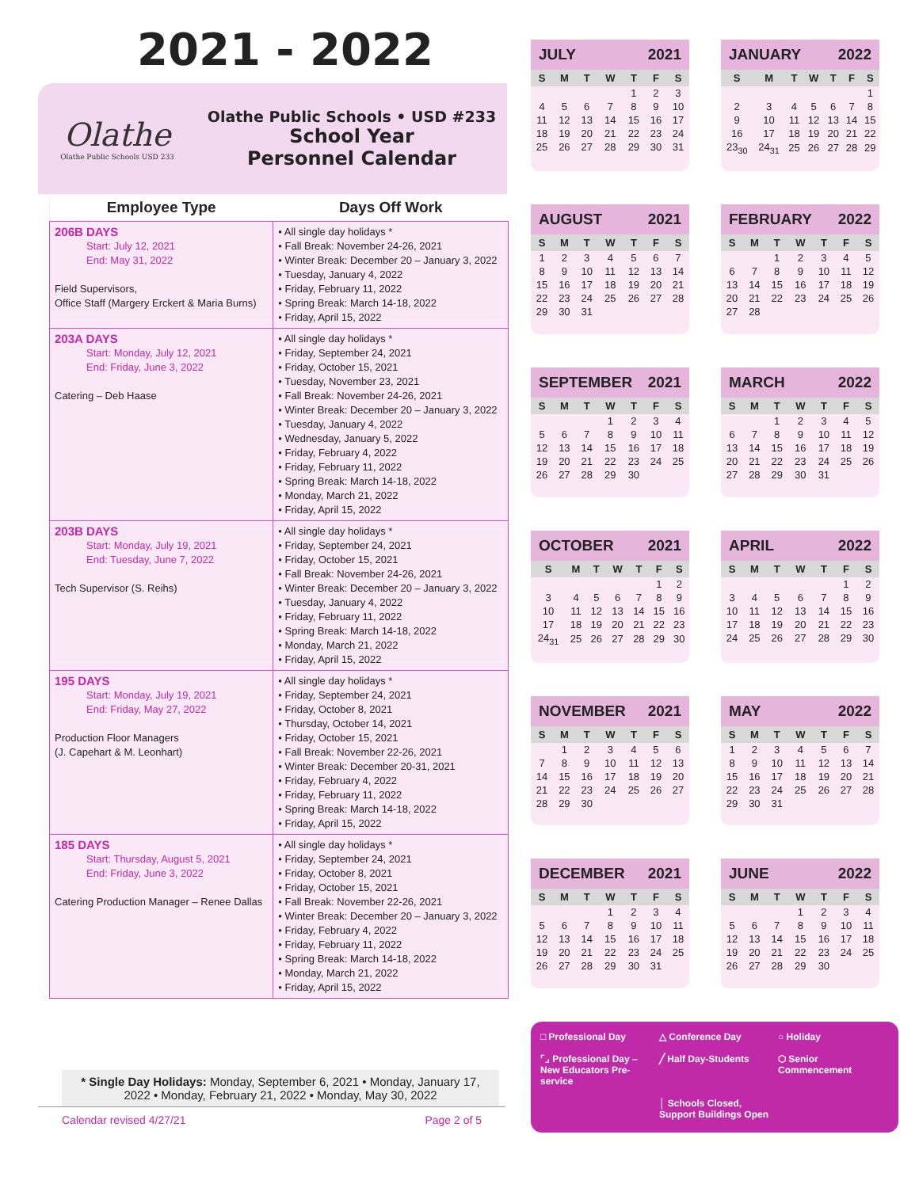2021 - 2022
Olathe
Olathe Public Schools USD 233
Olathe Public Schools • USD #233
School Year
Personnel Calendar
| Employee Type | Days Off Work |
| --- | --- |
| 206B DAYS Start: July 12, 2021 End: May 31, 2022 Field Supervisors, Office Staff (Margery Erckert & Maria Burns) | • All single day holidays * • Fall Break: November 24-26, 2021 • Winter Break: December 20 – January 3, 2022 • Tuesday, January 4, 2022 • Friday, February 11, 2022 • Spring Break: March 14-18, 2022 • Friday, April 15, 2022 |
| 203A DAYS Start: Monday, July 12, 2021 End: Friday, June 3, 2022 Catering – Deb Haase | • All single day holidays * • Friday, September 24, 2021 • Friday, October 15, 2021 • Tuesday, November 23, 2021 • Fall Break: November 24-26, 2021 • Winter Break: December 20 – January 3, 2022 • Tuesday, January 4, 2022 • Wednesday, January 5, 2022 • Friday, February 4, 2022 • Friday, February 11, 2022 • Spring Break: March 14-18, 2022 • Monday, March 21, 2022 • Friday, April 15, 2022 |
| 203B DAYS Start: Monday, July 19, 2021 End: Tuesday, June 7, 2022 Tech Supervisor (S. Reihs) | • All single day holidays * • Friday, September 24, 2021 • Friday, October 15, 2021 • Fall Break: November 24-26, 2021 • Winter Break: December 20 – January 3, 2022 • Tuesday, January 4, 2022 • Friday, February 11, 2022 • Spring Break: March 14-18, 2022 • Monday, March 21, 2022 • Friday, April 15, 2022 |
| 195 DAYS Start: Monday, July 19, 2021 End: Friday, May 27, 2022 Production Floor Managers (J. Capehart & M. Leonhart) | • All single day holidays * • Friday, September 24, 2021 • Friday, October 8, 2021 • Thursday, October 14, 2021 • Friday, October 15, 2021 • Fall Break: November 22-26, 2021 • Winter Break: December 20-31, 2021 • Friday, February 4, 2022 • Friday, February 11, 2022 • Spring Break: March 14-18, 2022 • Friday, April 15, 2022 |
| 185 DAYS Start: Thursday, August 5, 2021 End: Friday, June 3, 2022 Catering Production Manager – Renee Dallas | • All single day holidays * • Friday, September 24, 2021 • Friday, October 8, 2021 • Friday, October 15, 2021 • Fall Break: November 22-26, 2021 • Winter Break: December 20 – January 3, 2022 • Friday, February 4, 2022 • Friday, February 11, 2022 • Spring Break: March 14-18, 2022 • Monday, March 21, 2022 • Friday, April 15, 2022 |
* Single Day Holidays: Monday, September 6, 2021 • Monday, January 17, 2022 • Monday, February 21, 2022 • Monday, May 30, 2022
Calendar revised 4/27/21 Page 2 of 5
JULY 2021
| S | M | T | W | T | F | S |
| --- | --- | --- | --- | --- | --- | --- |
| | | | | 1 | 2 | 3 |
| 4 | 5 | 6 | 7 | 8 | 9 | 10 |
| 11 | 12 | 13 | 14 | 15 | 16 | 17 |
| 18 | 19 | 20 | 21 | 22 | 23 | 24 |
| 25 | 26 | 27 | 28 | 29 | 30 | 31 |
JANUARY 2022
| S | M | T | W | T | F | S |
| --- | --- | --- | --- | --- | --- | --- |
| | | | | | | 1 |
| 2 | 3 | 4 | 5 | 6 | 7 | 8 |
| 9 | 10 | 11 | 12 | 13 | 14 | 15 |
| 16 | 17 | 18 | 19 | 20 | 21 | 22 |
| 23<sub>30</sub> | 24<sub>31</sub> | 25 | 26 | 27 | 28 | 29 |
AUGUST 2021
| S | M | T | W | T | F | S |
| --- | --- | --- | --- | --- | --- | --- |
| 1 | 2 | 3 | 4 | 5 | 6 | 7 |
| 8 | 9 | 10 | 11 | 12 | 13 | 14 |
| 15 | 16 | 17 | 18 | 19 | 20 | 21 |
| 22 | 23 | 24 | 25 | 26 | 27 | 28 |
| 29 | 30 | 31 | | | | |
FEBRUARY 2022
| S | M | T | W | T | F | S |
| --- | --- | --- | --- | --- | --- | --- |
| | | 1 | 2 | 3 | 4 | 5 |
| 6 | 7 | 8 | 9 | 10 | 11 | 12 |
| 13 | 14 | 15 | 16 | 17 | 18 | 19 |
| 20 | 21 | 22 | 23 | 24 | 25 | 26 |
| 27 | 28 | | | | | |
SEPTEMBER 2021
| S | M | T | W | T | F | S |
| --- | --- | --- | --- | --- | --- | --- |
| | | | 1 | 2 | 3 | 4 |
| 5 | 6 | 7 | 8 | 9 | 10 | 11 |
| 12 | 13 | 14 | 15 | 16 | 17 | 18 |
| 19 | 20 | 21 | 22 | 23 | 24 | 25 |
| 26 | 27 | 28 | 29 | 30 | | |
MARCH 2022
| S | M | T | W | T | F | S |
| --- | --- | --- | --- | --- | --- | --- |
| | | 1 | 2 | 3 | 4 | 5 |
| 6 | 7 | 8 | 9 | 10 | 11 | 12 |
| 13 | 14 | 15 | 16 | 17 | 18 | 19 |
| 20 | 21 | 22 | 23 | 24 | 25 | 26 |
| 27 | 28 | 29 | 30 | 31 | | |
OCTOBER 2021
| S | M | T | W | T | F | S |
| --- | --- | --- | --- | --- | --- | --- |
| | | | | | 1 | 2 |
| 3 | 4 | 5 | 6 | 7 | 8 | 9 |
| 10 | 11 | 12 | 13 | 14 | 15 | 16 |
| 17 | 18 | 19 | 20 | 21 | 22 | 23 |
| 24<sub>31</sub> | 25 | 26 | 27 | 28 | 29 | 30 |
APRIL 2022
| S | M | T | W | T | F | S |
| --- | --- | --- | --- | --- | --- | --- |
| | | | | | 1 | 2 |
| 3 | 4 | 5 | 6 | 7 | 8 | 9 |
| 10 | 11 | 12 | 13 | 14 | 15 | 16 |
| 17 | 18 | 19 | 20 | 21 | 22 | 23 |
| 24 | 25 | 26 | 27 | 28 | 29 | 30 |
NOVEMBER 2021
| S | M | T | W | T | F | S |
| --- | --- | --- | --- | --- | --- | --- |
| | 1 | 2 | 3 | 4 | 5 | 6 |
| 7 | 8 | 9 | 10 | 11 | 12 | 13 |
| 14 | 15 | 16 | 17 | 18 | 19 | 20 |
| 21 | 22 | 23 | 24 | 25 | 26 | 27 |
| 28 | 29 | 30 | | | | |
MAY 2022
| S | M | T | W | T | F | S |
| --- | --- | --- | --- | --- | --- | --- |
| 1 | 2 | 3 | 4 | 5 | 6 | 7 |
| 8 | 9 | 10 | 11 | 12 | 13 | 14 |
| 15 | 16 | 17 | 18 | 19 | 20 | 21 |
| 22 | 23 | 24 | 25 | 26 | 27 | 28 |
| 29 | 30 | 31 | | | | |
DECEMBER 2021
| S | M | T | W | T | F | S |
| --- | --- | --- | --- | --- | --- | --- |
| | | | 1 | 2 | 3 | 4 |
| 5 | 6 | 7 | 8 | 9 | 10 | 11 |
| 12 | 13 | 14 | 15 | 16 | 17 | 18 |
| 19 | 20 | 21 | 22 | 23 | 24 | 25 |
| 26 | 27 | 28 | 29 | 30 | 31 | |
JUNE 2022
| S | M | T | W | T | F | S |
| --- | --- | --- | --- | --- | --- | --- |
| | | | 1 | 2 | 3 | 4 |
| 5 | 6 | 7 | 8 | 9 | 10 | 11 |
| 12 | 13 | 14 | 15 | 16 | 17 | 18 |
| 19 | 20 | 21 | 22 | 23 | 24 | 25 |
| 26 | 27 | 28 | 29 | 30 | | |
□ Professional Day
△ Conference Day
○ Holiday
⌜⌟ Professional Day – New Educators Pre-service
╱ Half Day-Students
⬡ Senior Commencement
│ Schools Closed, Support Buildings Open